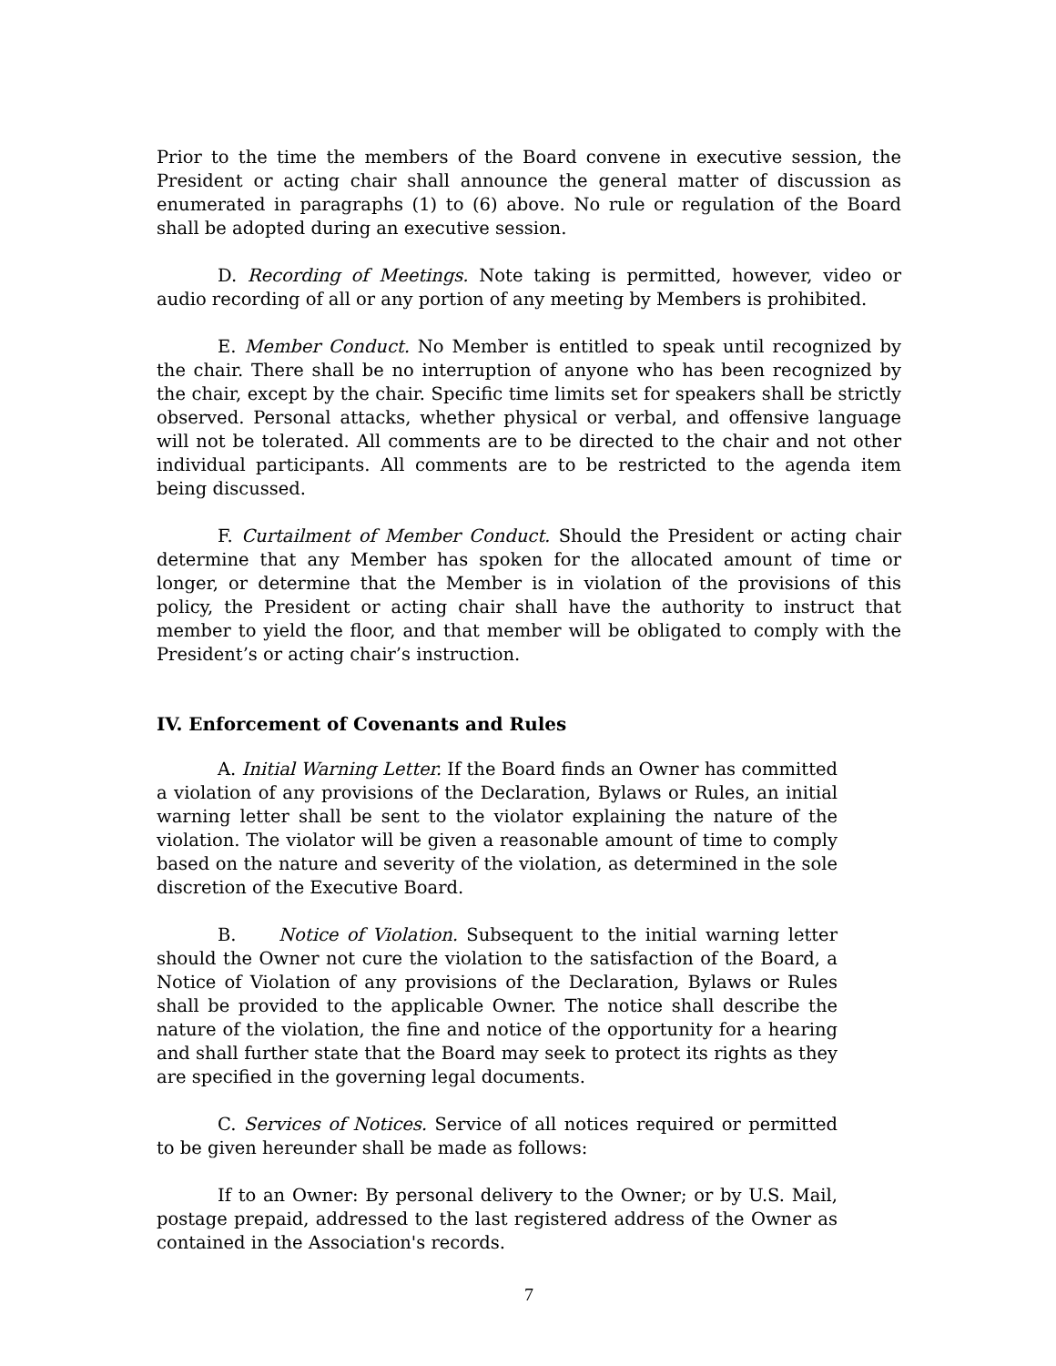Prior to the time the members of the Board convene in executive session, the President or acting chair shall announce the general matter of discussion as enumerated in paragraphs (1) to (6) above. No rule or regulation of the Board shall be adopted during an executive session.
D. Recording of Meetings. Note taking is permitted, however, video or audio recording of all or any portion of any meeting by Members is prohibited.
E. Member Conduct. No Member is entitled to speak until recognized by the chair. There shall be no interruption of anyone who has been recognized by the chair, except by the chair. Specific time limits set for speakers shall be strictly observed. Personal attacks, whether physical or verbal, and offensive language will not be tolerated. All comments are to be directed to the chair and not other individual participants. All comments are to be restricted to the agenda item being discussed.
F. Curtailment of Member Conduct. Should the President or acting chair determine that any Member has spoken for the allocated amount of time or longer, or determine that the Member is in violation of the provisions of this policy, the President or acting chair shall have the authority to instruct that member to yield the floor, and that member will be obligated to comply with the President’s or acting chair’s instruction.
IV. Enforcement of Covenants and Rules
A. Initial Warning Letter. If the Board finds an Owner has committed a violation of any provisions of the Declaration, Bylaws or Rules, an initial warning letter shall be sent to the violator explaining the nature of the violation. The violator will be given a reasonable amount of time to comply based on the nature and severity of the violation, as determined in the sole discretion of the Executive Board.
B. Notice of Violation. Subsequent to the initial warning letter should the Owner not cure the violation to the satisfaction of the Board, a Notice of Violation of any provisions of the Declaration, Bylaws or Rules shall be provided to the applicable Owner. The notice shall describe the nature of the violation, the fine and notice of the opportunity for a hearing and shall further state that the Board may seek to protect its rights as they are specified in the governing legal documents.
C. Services of Notices. Service of all notices required or permitted to be given hereunder shall be made as follows:
If to an Owner: By personal delivery to the Owner; or by U.S. Mail, postage prepaid, addressed to the last registered address of the Owner as contained in the Association's records.
7